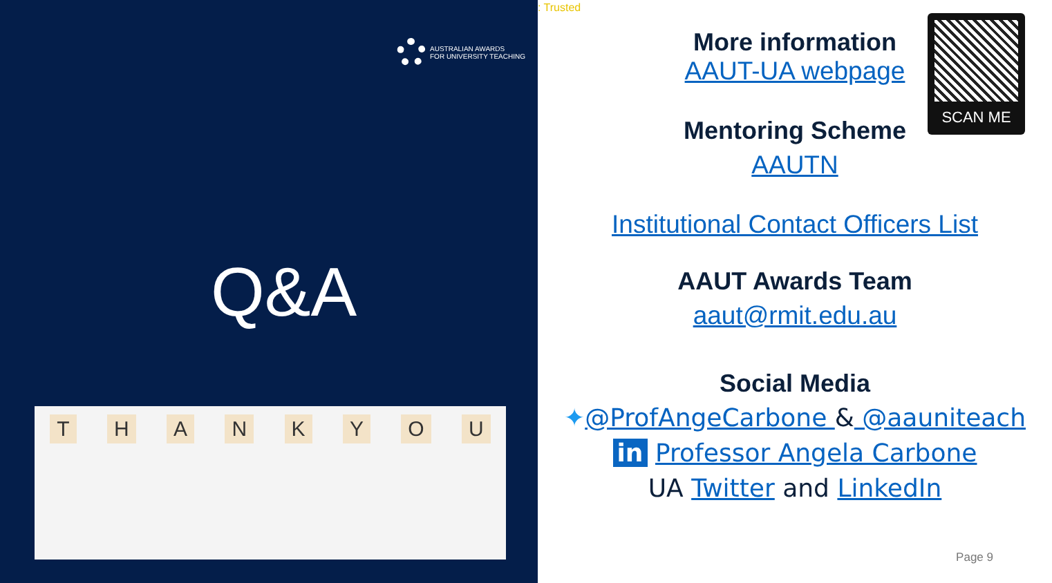AUSTRALIAN AWARDS
FOR UNIVERSITY TEACHING
Q&A
THANKYOU
: Trusted
SCAN ME
More information
AAUT-UA webpage
Mentoring Scheme
AAUTN
Institutional Contact Officers List
AAUT Awards Team
aaut@rmit.edu.au
Social Media
✦@ProfAngeCarbone & @aauniteach
in Professor Angela Carbone
UA Twitter and LinkedIn
Page 9